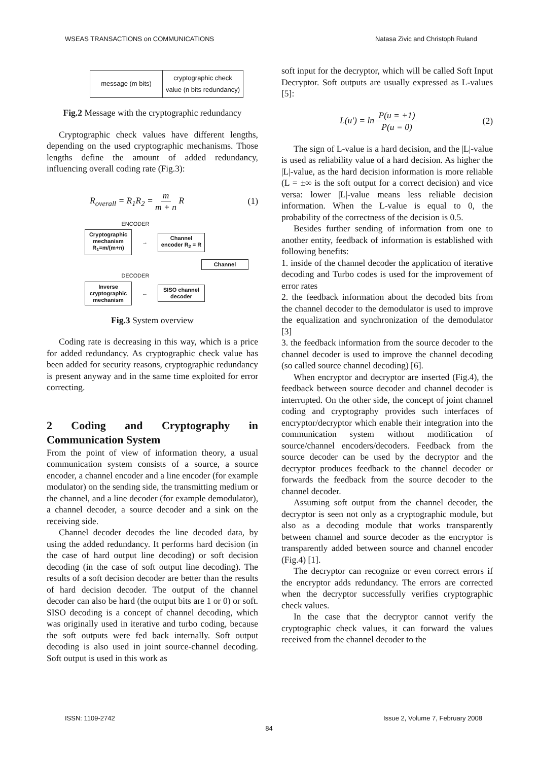WSEAS TRANSACTIONS on COMMUNICATIONS Natasa Zivic and Christoph Ruland
| message (m bits) | cryptographic check value (n bits redundancy) |
Fig.2 Message with the cryptographic redundancy
Cryptographic check values have different lengths, depending on the used cryptographic mechanisms. Those lengths define the amount of added redundancy, influencing overall coding rate (Fig.3):
R<sub>overall</sub> = R<sub>1</sub>R<sub>2</sub> = m m + n R (1)
ENCODER
Cryptographic mechanism R<sub>1</sub>=m/(m+n)
→
Channel encoder R<sub>2</sub> = R
Channel
DECODER
Inverse cryptographic mechanism
←
SISO channel decoder
Fig.3 System overview
Coding rate is decreasing in this way, which is a price for added redundancy. As cryptographic check value has been added for security reasons, cryptographic redundancy is present anyway and in the same time exploited for error correcting.
2 Coding and Cryptography in Communication System
From the point of view of information theory, a usual communication system consists of a source, a source encoder, a channel encoder and a line encoder (for example modulator) on the sending side, the transmitting medium or the channel, and a line decoder (for example demodulator), a channel decoder, a source decoder and a sink on the receiving side.
Channel decoder decodes the line decoded data, by using the added redundancy. It performs hard decision (in the case of hard output line decoding) or soft decision decoding (in the case of soft output line decoding). The results of a soft decision decoder are better than the results of hard decision decoder. The output of the channel decoder can also be hard (the output bits are 1 or 0) or soft. SISO decoding is a concept of channel decoding, which was originally used in iterative and turbo coding, because the soft outputs were fed back internally. Soft output decoding is also used in joint source-channel decoding. Soft output is used in this work as
soft input for the decryptor, which will be called Soft Input Decryptor. Soft outputs are usually expressed as L-values [5]:
L(u') = ln P(u = +1) P(u = 0) (2)
The sign of L-value is a hard decision, and the |L|-value is used as reliability value of a hard decision. As higher the |L|-value, as the hard decision information is more reliable (L = ±∞ is the soft output for a correct decision) and vice versa: lower |L|-value means less reliable decision information. When the L-value is equal to 0, the probability of the correctness of the decision is 0.5.
Besides further sending of information from one to another entity, feedback of information is established with following benefits:
1. inside of the channel decoder the application of iterative decoding and Turbo codes is used for the improvement of error rates
2. the feedback information about the decoded bits from the channel decoder to the demodulator is used to improve the equalization and synchronization of the demodulator [3]
3. the feedback information from the source decoder to the channel decoder is used to improve the channel decoding (so called source channel decoding) [6].
When encryptor and decryptor are inserted (Fig.4), the feedback between source decoder and channel decoder is interrupted. On the other side, the concept of joint channel coding and cryptography provides such interfaces of encryptor/decryptor which enable their integration into the communication system without modification of source/channel encoders/decoders. Feedback from the source decoder can be used by the decryptor and the decryptor produces feedback to the channel decoder or forwards the feedback from the source decoder to the channel decoder.
Assuming soft output from the channel decoder, the decryptor is seen not only as a cryptographic module, but also as a decoding module that works transparently between channel and source decoder as the encryptor is transparently added between source and channel encoder (Fig.4) [1].
The decryptor can recognize or even correct errors if the encryptor adds redundancy. The errors are corrected when the decryptor successfully verifies cryptographic check values.
In the case that the decryptor cannot verify the cryptographic check values, it can forward the values received from the channel decoder to the
ISSN: 1109-2742 Issue 2, Volume 7, February 2008
84